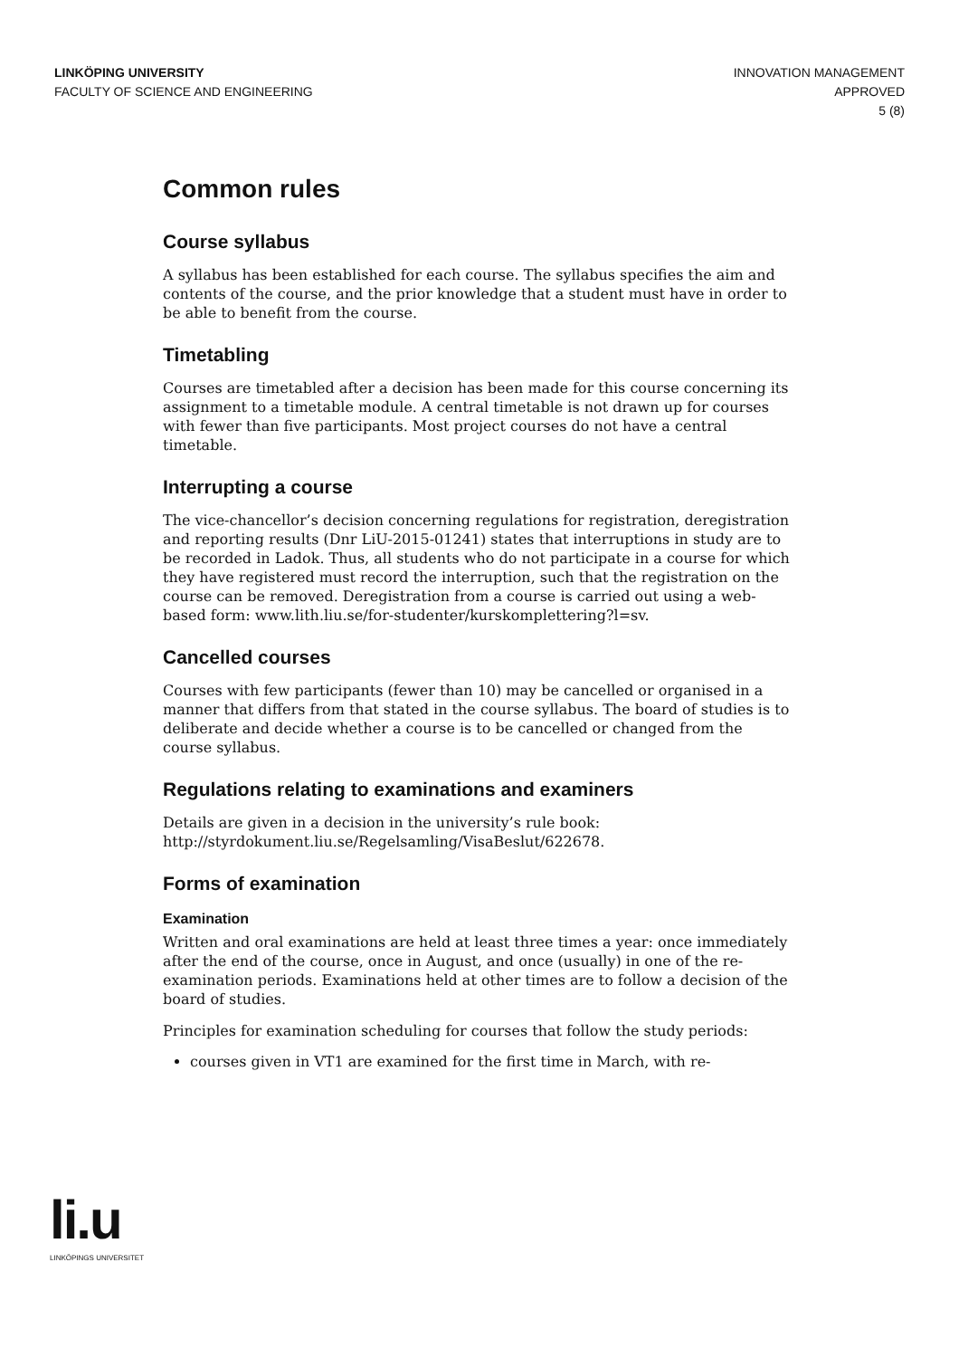LINKÖPING UNIVERSITY
FACULTY OF SCIENCE AND ENGINEERING
INNOVATION MANAGEMENT
APPROVED
5 (8)
Common rules
Course syllabus
A syllabus has been established for each course. The syllabus specifies the aim and contents of the course, and the prior knowledge that a student must have in order to be able to benefit from the course.
Timetabling
Courses are timetabled after a decision has been made for this course concerning its assignment to a timetable module. A central timetable is not drawn up for courses with fewer than five participants. Most project courses do not have a central timetable.
Interrupting a course
The vice-chancellor’s decision concerning regulations for registration, deregistration and reporting results (Dnr LiU-2015-01241) states that interruptions in study are to be recorded in Ladok. Thus, all students who do not participate in a course for which they have registered must record the interruption, such that the registration on the course can be removed. Deregistration from a course is carried out using a web-based form: www.lith.liu.se/for-studenter/kurskomplettering?l=sv.
Cancelled courses
Courses with few participants (fewer than 10) may be cancelled or organised in a manner that differs from that stated in the course syllabus. The board of studies is to deliberate and decide whether a course is to be cancelled or changed from the course syllabus.
Regulations relating to examinations and examiners
Details are given in a decision in the university’s rule book: http://styrdokument.liu.se/Regelsamling/VisaBeslut/622678.
Forms of examination
Examination
Written and oral examinations are held at least three times a year: once immediately after the end of the course, once in August, and once (usually) in one of the re-examination periods. Examinations held at other times are to follow a decision of the board of studies.
Principles for examination scheduling for courses that follow the study periods:
courses given in VT1 are examined for the first time in March, with re-
li.u
LINKÖPINGS UNIVERSITET